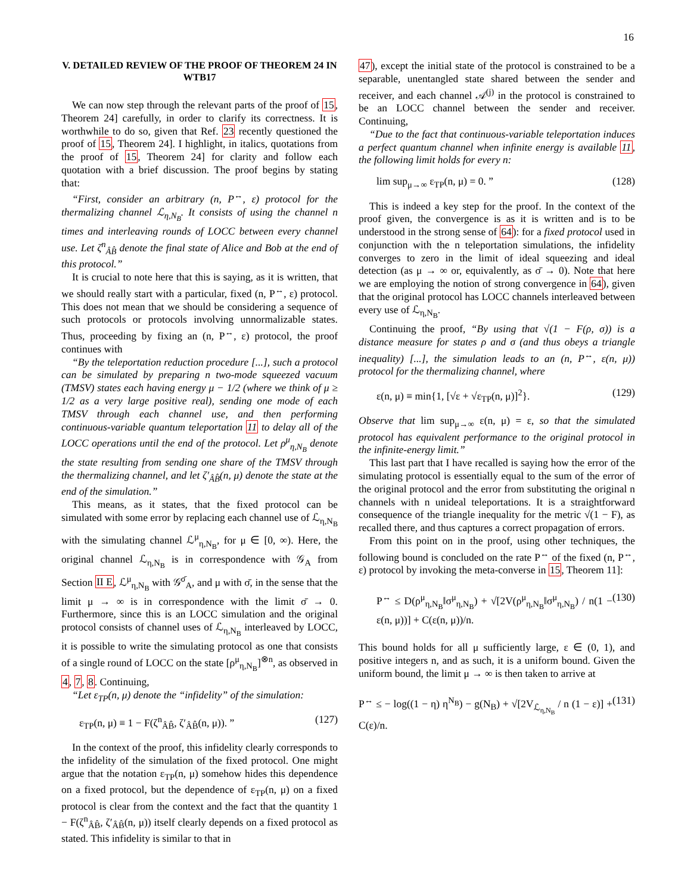16
V. DETAILED REVIEW OF THE PROOF OF THEOREM 24 IN WTB17
We can now step through the relevant parts of the proof of 15, Theorem 24] carefully, in order to clarify its correctness. It is worthwhile to do so, given that Ref. 23 recently questioned the proof of 15, Theorem 24]. I highlight, in italics, quotations from the proof of 15, Theorem 24] for clarity and follow each quotation with a brief discussion. The proof begins by stating that:
“First, consider an arbitrary (n, P<sup>↔</sup>, ε) protocol for the thermalizing channel ℒ<sub>η,N<sub>B</sub></sub>. It consists of using the channel n times and interleaving rounds of LOCC between every channel use. Let ζ<sup>n</sup><sub>ÂB̂</sub> denote the final state of Alice and Bob at the end of this protocol.”
It is crucial to note here that this is saying, as it is written, that we should really start with a particular, fixed (n, P<sup>↔</sup>, ε) protocol. This does not mean that we should be considering a sequence of such protocols or protocols involving unnormalizable states. Thus, proceeding by fixing an (n, P<sup>↔</sup>, ε) protocol, the proof continues with
“By the teleportation reduction procedure [...], such a protocol can be simulated by preparing n two-mode squeezed vacuum (TMSV) states each having energy μ − 1/2 (where we think of μ ≥ 1/2 as a very large positive real), sending one mode of each TMSV through each channel use, and then performing continuous-variable quantum teleportation 11 to delay all of the LOCC operations until the end of the protocol. Let ρ<sup>μ</sup><sub>η,N<sub>B</sub></sub> denote the state resulting from sending one share of the TMSV through the thermalizing channel, and let ζ′<sub>ÂB̂</sub>(n, μ) denote the state at the end of the simulation.”
This means, as it states, that the fixed protocol can be simulated with some error by replacing each channel use of ℒ<sub>η,N<sub>B</sub></sub> with the simulating channel ℒ<sup>μ</sup><sub>η,N<sub>B</sub></sub>, for μ ∈ [0, ∞). Here, the original channel ℒ<sub>η,N<sub>B</sub></sub> is in correspondence with 𝒢<sub>A</sub> from Section II E, ℒ<sup>μ</sup><sub>η,N<sub>B</sub></sub> with 𝒢<sup>σ̄</sup><sub>A</sub>, and μ with σ̄, in the sense that the limit μ → ∞ is in correspondence with the limit σ̄ → 0. Furthermore, since this is an LOCC simulation and the original protocol consists of channel uses of ℒ<sub>η,N<sub>B</sub></sub> interleaved by LOCC, it is possible to write the simulating protocol as one that consists of a single round of LOCC on the state [ρ<sup>μ</sup><sub>η,N<sub>B</sub></sub>]<sup>⊗n</sup>, as observed in 4, 7, 8. Continuing,
“Let ε<sub>TP</sub>(n, μ) denote the “infidelity” of the simulation:
ε<sub>TP</sub>(n, μ) ≡ 1 − F(ζ<sup>n</sup><sub>ÂB̂</sub>, ζ′<sub>ÂB̂</sub>(n, μ)). ” (127)
In the context of the proof, this infidelity clearly corresponds to the infidelity of the simulation of the fixed protocol. One might argue that the notation ε<sub>TP</sub>(n, μ) somehow hides this dependence on a fixed protocol, but the dependence of ε<sub>TP</sub>(n, μ) on a fixed protocol is clear from the context and the fact that the quantity 1 − F(ζ<sup>n</sup><sub>ÂB̂</sub>, ζ′<sub>ÂB̂</sub>(n, μ)) itself clearly depends on a fixed protocol as stated. This infidelity is similar to that in
47), except the initial state of the protocol is constrained to be a separable, unentangled state shared between the sender and receiver, and each channel 𝒜<sup>(j)</sup> in the protocol is constrained to be an LOCC channel between the sender and receiver. Continuing,
“Due to the fact that continuous-variable teleportation induces a perfect quantum channel when infinite energy is available 11, the following limit holds for every n:
lim sup<sub>μ→∞</sub> ε<sub>TP</sub>(n, μ) = 0. ” (128)
This is indeed a key step for the proof. In the context of the proof given, the convergence is as it is written and is to be understood in the strong sense of 64): for a fixed protocol used in conjunction with the n teleportation simulations, the infidelity converges to zero in the limit of ideal squeezing and ideal detection (as μ → ∞ or, equivalently, as σ̄ → 0). Note that here we are employing the notion of strong convergence in 64), given that the original protocol has LOCC channels interleaved between every use of ℒ<sub>η,N<sub>B</sub></sub>.
Continuing the proof, “By using that √(1 − F(ρ, σ)) is a distance measure for states ρ and σ (and thus obeys a triangle inequality) [...], the simulation leads to an (n, P<sup>↔</sup>, ε(n, μ)) protocol for the thermalizing channel, where
ε(n, μ) ≡ min{1, [√ε + √ε<sub>TP</sub>(n, μ)]<sup>2</sup>}. (129)
Observe that lim sup<sub>μ→∞</sub> ε(n, μ) = ε, so that the simulated protocol has equivalent performance to the original protocol in the infinite-energy limit.”
This last part that I have recalled is saying how the error of the simulating protocol is essentially equal to the sum of the error of the original protocol and the error from substituting the original n channels with n unideal teleportations. It is a straightforward consequence of the triangle inequality for the metric √(1 − F), as recalled there, and thus captures a correct propagation of errors.
From this point on in the proof, using other techniques, the following bound is concluded on the rate P<sup>↔</sup> of the fixed (n, P<sup>↔</sup>, ε) protocol by invoking the meta-converse in 15, Theorem 11]:
P<sup>↔</sup> ≤ D(ρ<sup>μ</sup><sub>η,N<sub>B</sub></sub>‖σ<sup>μ</sup><sub>η,N<sub>B</sub></sub>) + √[2V(ρ<sup>μ</sup><sub>η,N<sub>B</sub></sub>‖σ<sup>μ</sup><sub>η,N<sub>B</sub></sub>) / n(1 − ε(n, μ))] + C(ε(n, μ))/n. (130)
This bound holds for all μ sufficiently large, ε ∈ (0, 1), and positive integers n, and as such, it is a uniform bound. Given the uniform bound, the limit μ → ∞ is then taken to arrive at
P<sup>↔</sup> ≤ − log((1 − η) η<sup>N<sub>B</sub></sup>) − g(N<sub>B</sub>) + √[2V<sub>ℒ<sub>η,N<sub>B</sub></sub></sub> / n (1 − ε)] + C(ε)/n. (131)